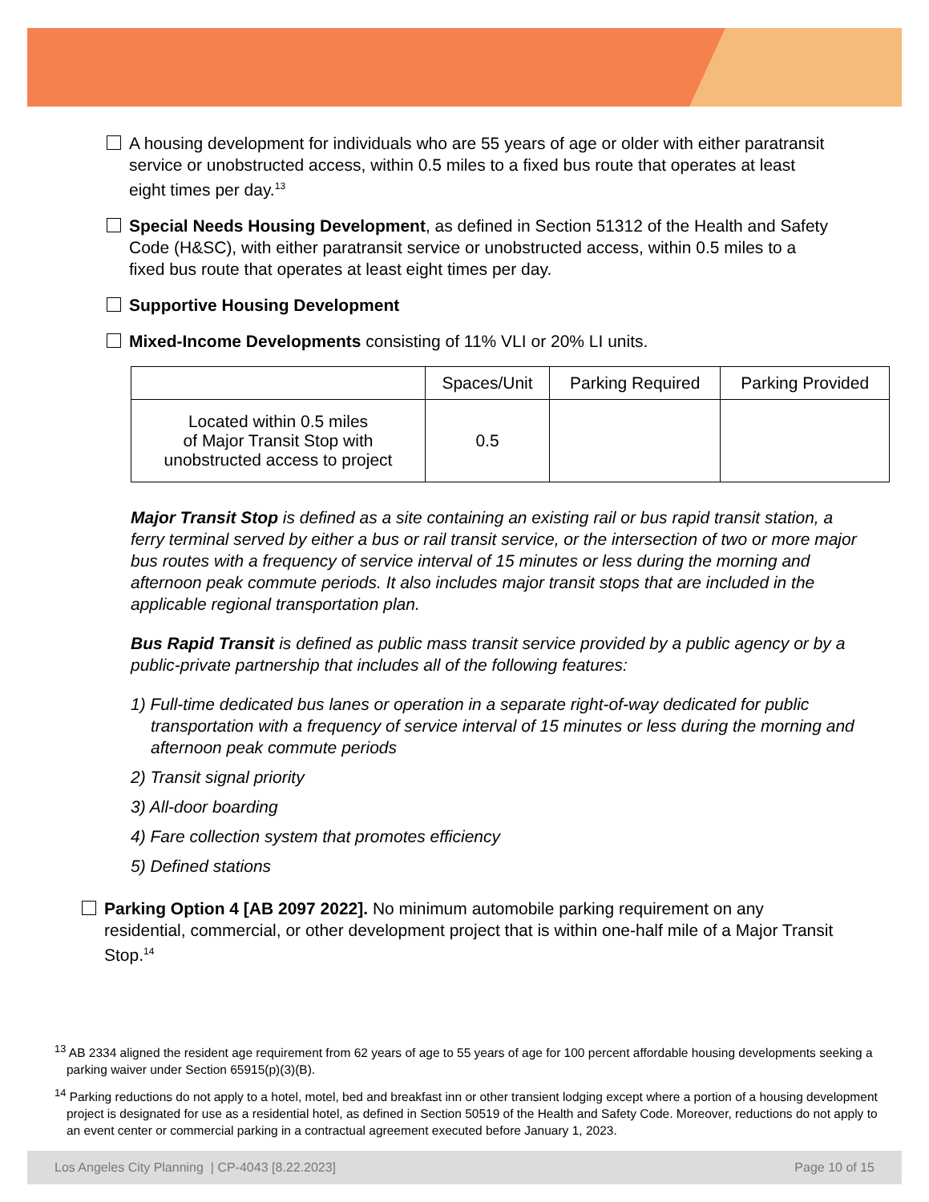A housing development for individuals who are 55 years of age or older with either paratransit service or unobstructed access, within 0.5 miles to a fixed bus route that operates at least eight times per day.<sup>13</sup>
Special Needs Housing Development, as defined in Section 51312 of the Health and Safety Code (H&SC), with either paratransit service or unobstructed access, within 0.5 miles to a fixed bus route that operates at least eight times per day.
Supportive Housing Development
Mixed-Income Developments consisting of 11% VLI or 20% LI units.
| | Spaces/Unit | Parking Required | Parking Provided |
| --- | --- | --- | --- |
| Located within 0.5 miles of Major Transit Stop with unobstructed access to project | 0.5 | | |
Major Transit Stop is defined as a site containing an existing rail or bus rapid transit station, a ferry terminal served by either a bus or rail transit service, or the intersection of two or more major bus routes with a frequency of service interval of 15 minutes or less during the morning and afternoon peak commute periods. It also includes major transit stops that are included in the applicable regional transportation plan.
Bus Rapid Transit is defined as public mass transit service provided by a public agency or by a public-private partnership that includes all of the following features:
1) Full-time dedicated bus lanes or operation in a separate right-of-way dedicated for public transportation with a frequency of service interval of 15 minutes or less during the morning and afternoon peak commute periods
2) Transit signal priority
3) All-door boarding
4) Fare collection system that promotes efficiency
5) Defined stations
Parking Option 4 [AB 2097 2022]. No minimum automobile parking requirement on any residential, commercial, or other development project that is within one-half mile of a Major Transit Stop.<sup>14</sup>
<sup>13</sup> AB 2334 aligned the resident age requirement from 62 years of age to 55 years of age for 100 percent affordable housing developments seeking a parking waiver under Section 65915(p)(3)(B).
<sup>14</sup> Parking reductions do not apply to a hotel, motel, bed and breakfast inn or other transient lodging except where a portion of a housing development project is designated for use as a residential hotel, as defined in Section 50519 of the Health and Safety Code. Moreover, reductions do not apply to an event center or commercial parking in a contractual agreement executed before January 1, 2023.
Los Angeles City Planning | CP-4043 [8.22.2023] Page 10 of 15